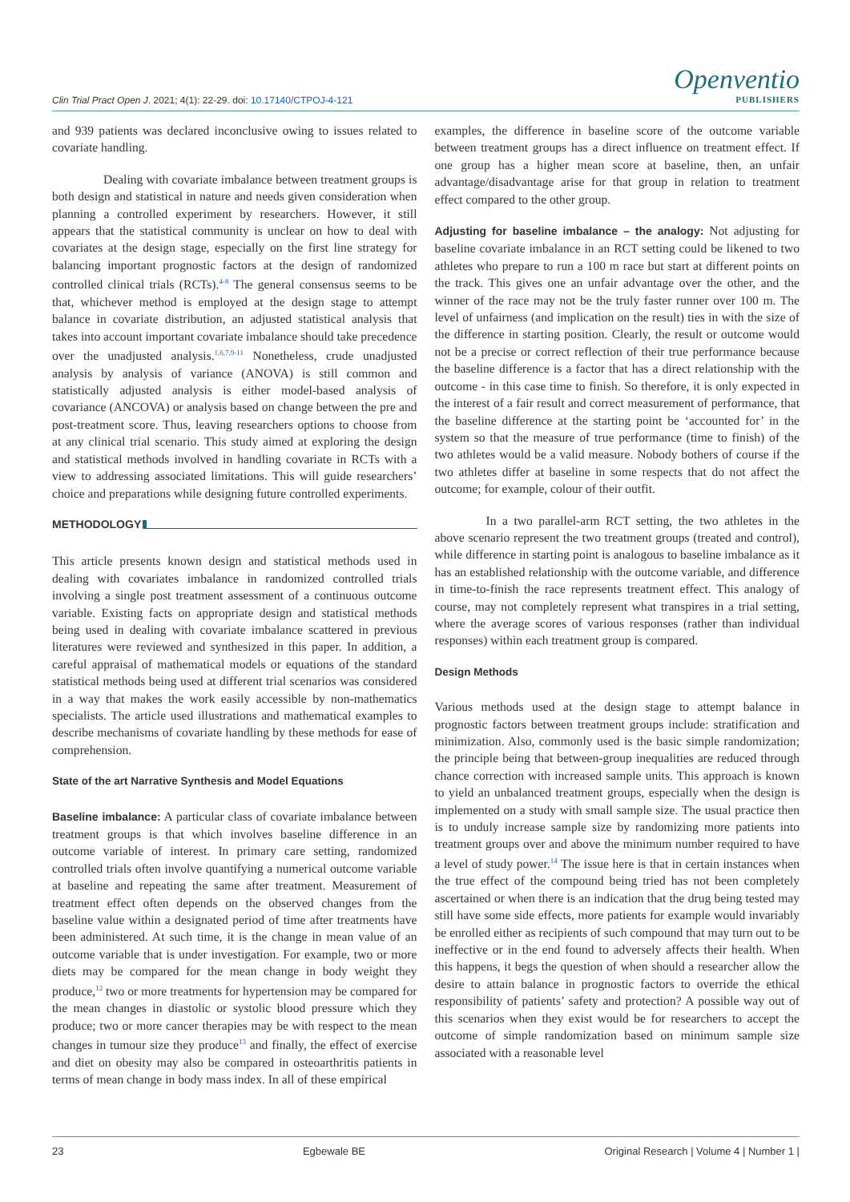Clin Trial Pract Open J. 2021; 4(1): 22-29. doi: 10.17140/CTPOJ-4-121
Openventio
PUBLISHERS
and 939 patients was declared inconclusive owing to issues related to covariate handling.
Dealing with covariate imbalance between treatment groups is both design and statistical in nature and needs given consideration when planning a controlled experiment by researchers. However, it still appears that the statistical community is unclear on how to deal with covariates at the design stage, especially on the first line strategy for balancing important prognostic factors at the design of randomized controlled clinical trials (RCTs).<sup>4-8</sup> The general consensus seems to be that, whichever method is employed at the design stage to attempt balance in covariate distribution, an adjusted statistical analysis that takes into account important covariate imbalance should take precedence over the unadjusted analysis.<sup>1,6,7,9-11</sup> Nonetheless, crude unadjusted analysis by analysis of variance (ANOVA) is still common and statistically adjusted analysis is either model-based analysis of covariance (ANCOVA) or analysis based on change between the pre and post-treatment score. Thus, leaving researchers options to choose from at any clinical trial scenario. This study aimed at exploring the design and statistical methods involved in handling covariate in RCTs with a view to addressing associated limitations. This will guide researchers’ choice and preparations while designing future controlled experiments.
METHODOLOGY
This article presents known design and statistical methods used in dealing with covariates imbalance in randomized controlled trials involving a single post treatment assessment of a continuous outcome variable. Existing facts on appropriate design and statistical methods being used in dealing with covariate imbalance scattered in previous literatures were reviewed and synthesized in this paper. In addition, a careful appraisal of mathematical models or equations of the standard statistical methods being used at different trial scenarios was considered in a way that makes the work easily accessible by non-mathematics specialists. The article used illustrations and mathematical examples to describe mechanisms of covariate handling by these methods for ease of comprehension.
State of the art Narrative Synthesis and Model Equations
Baseline imbalance: A particular class of covariate imbalance between treatment groups is that which involves baseline difference in an outcome variable of interest. In primary care setting, randomized controlled trials often involve quantifying a numerical outcome variable at baseline and repeating the same after treatment. Measurement of treatment effect often depends on the observed changes from the baseline value within a designated period of time after treatments have been administered. At such time, it is the change in mean value of an outcome variable that is under investigation. For example, two or more diets may be compared for the mean change in body weight they produce,<sup>12</sup> two or more treatments for hypertension may be compared for the mean changes in diastolic or systolic blood pressure which they produce; two or more cancer therapies may be with respect to the mean changes in tumour size they produce<sup>13</sup> and finally, the effect of exercise and diet on obesity may also be compared in osteoarthritis patients in terms of mean change in body mass index. In all of these empirical
examples, the difference in baseline score of the outcome variable between treatment groups has a direct influence on treatment effect. If one group has a higher mean score at baseline, then, an unfair advantage/disadvantage arise for that group in relation to treatment effect compared to the other group.
Adjusting for baseline imbalance – the analogy: Not adjusting for baseline covariate imbalance in an RCT setting could be likened to two athletes who prepare to run a 100 m race but start at different points on the track. This gives one an unfair advantage over the other, and the winner of the race may not be the truly faster runner over 100 m. The level of unfairness (and implication on the result) ties in with the size of the difference in starting position. Clearly, the result or outcome would not be a precise or correct reflection of their true performance because the baseline difference is a factor that has a direct relationship with the outcome - in this case time to finish. So therefore, it is only expected in the interest of a fair result and correct measurement of performance, that the baseline difference at the starting point be ‘accounted for’ in the system so that the measure of true performance (time to finish) of the two athletes would be a valid measure. Nobody bothers of course if the two athletes differ at baseline in some respects that do not affect the outcome; for example, colour of their outfit.
In a two parallel-arm RCT setting, the two athletes in the above scenario represent the two treatment groups (treated and control), while difference in starting point is analogous to baseline imbalance as it has an established relationship with the outcome variable, and difference in time-to-finish the race represents treatment effect. This analogy of course, may not completely represent what transpires in a trial setting, where the average scores of various responses (rather than individual responses) within each treatment group is compared.
Design Methods
Various methods used at the design stage to attempt balance in prognostic factors between treatment groups include: stratification and minimization. Also, commonly used is the basic simple randomization; the principle being that between-group inequalities are reduced through chance correction with increased sample units. This approach is known to yield an unbalanced treatment groups, especially when the design is implemented on a study with small sample size. The usual practice then is to unduly increase sample size by randomizing more patients into treatment groups over and above the minimum number required to have a level of study power.<sup>14</sup> The issue here is that in certain instances when the true effect of the compound being tried has not been completely ascertained or when there is an indication that the drug being tested may still have some side effects, more patients for example would invariably be enrolled either as recipients of such compound that may turn out to be ineffective or in the end found to adversely affects their health. When this happens, it begs the question of when should a researcher allow the desire to attain balance in prognostic factors to override the ethical responsibility of patients’ safety and protection? A possible way out of this scenarios when they exist would be for researchers to accept the outcome of simple randomization based on minimum sample size associated with a reasonable level
23 Egbewale BE Original Research | Volume 4 | Number 1 |